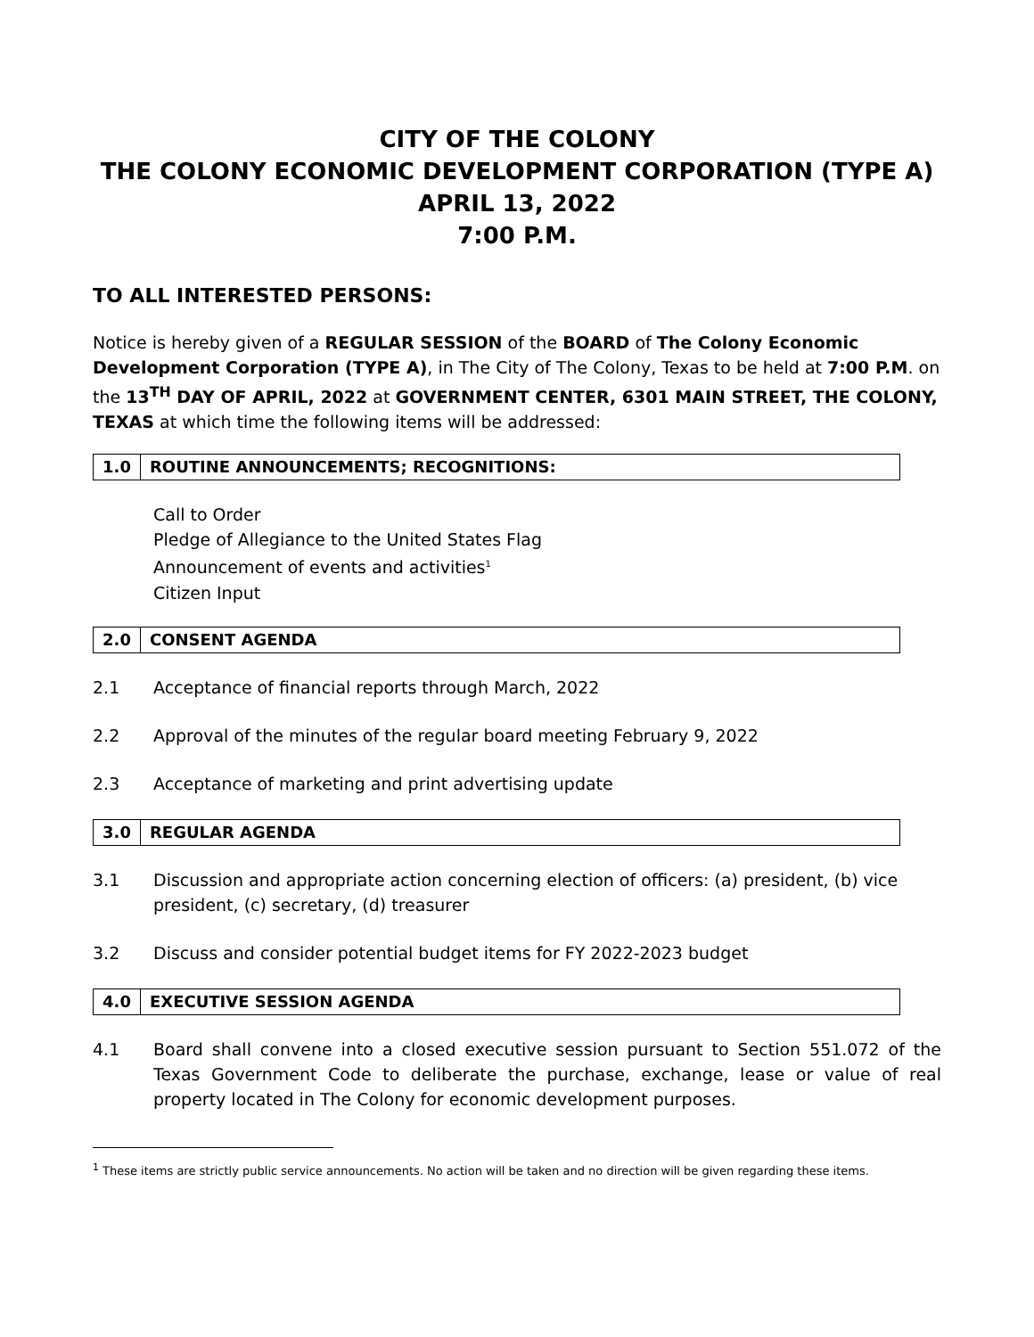CITY OF THE COLONY
THE COLONY ECONOMIC DEVELOPMENT CORPORATION (TYPE A)
APRIL 13, 2022
7:00 P.M.
TO ALL INTERESTED PERSONS:
Notice is hereby given of a REGULAR SESSION of the BOARD of The Colony Economic Development Corporation (TYPE A), in The City of The Colony, Texas to be held at 7:00 P.M. on the 13<sup>TH</sup> DAY OF APRIL, 2022 at GOVERNMENT CENTER, 6301 MAIN STREET, THE COLONY, TEXAS at which time the following items will be addressed:
1.0 ROUTINE ANNOUNCEMENTS; RECOGNITIONS:
Call to Order
Pledge of Allegiance to the United States Flag
Announcement of events and activities<sup>1</sup>
Citizen Input
2.0 CONSENT AGENDA
2.1 Acceptance of financial reports through March, 2022
2.2 Approval of the minutes of the regular board meeting February 9, 2022
2.3 Acceptance of marketing and print advertising update
3.0 REGULAR AGENDA
3.1 Discussion and appropriate action concerning election of officers: (a) president, (b) vice president, (c) secretary, (d) treasurer
3.2 Discuss and consider potential budget items for FY 2022-2023 budget
4.0 EXECUTIVE SESSION AGENDA
4.1 Board shall convene into a closed executive session pursuant to Section 551.072 of the Texas Government Code to deliberate the purchase, exchange, lease or value of real property located in The Colony for economic development purposes.
<sup>1</sup> These items are strictly public service announcements. No action will be taken and no direction will be given regarding these items.